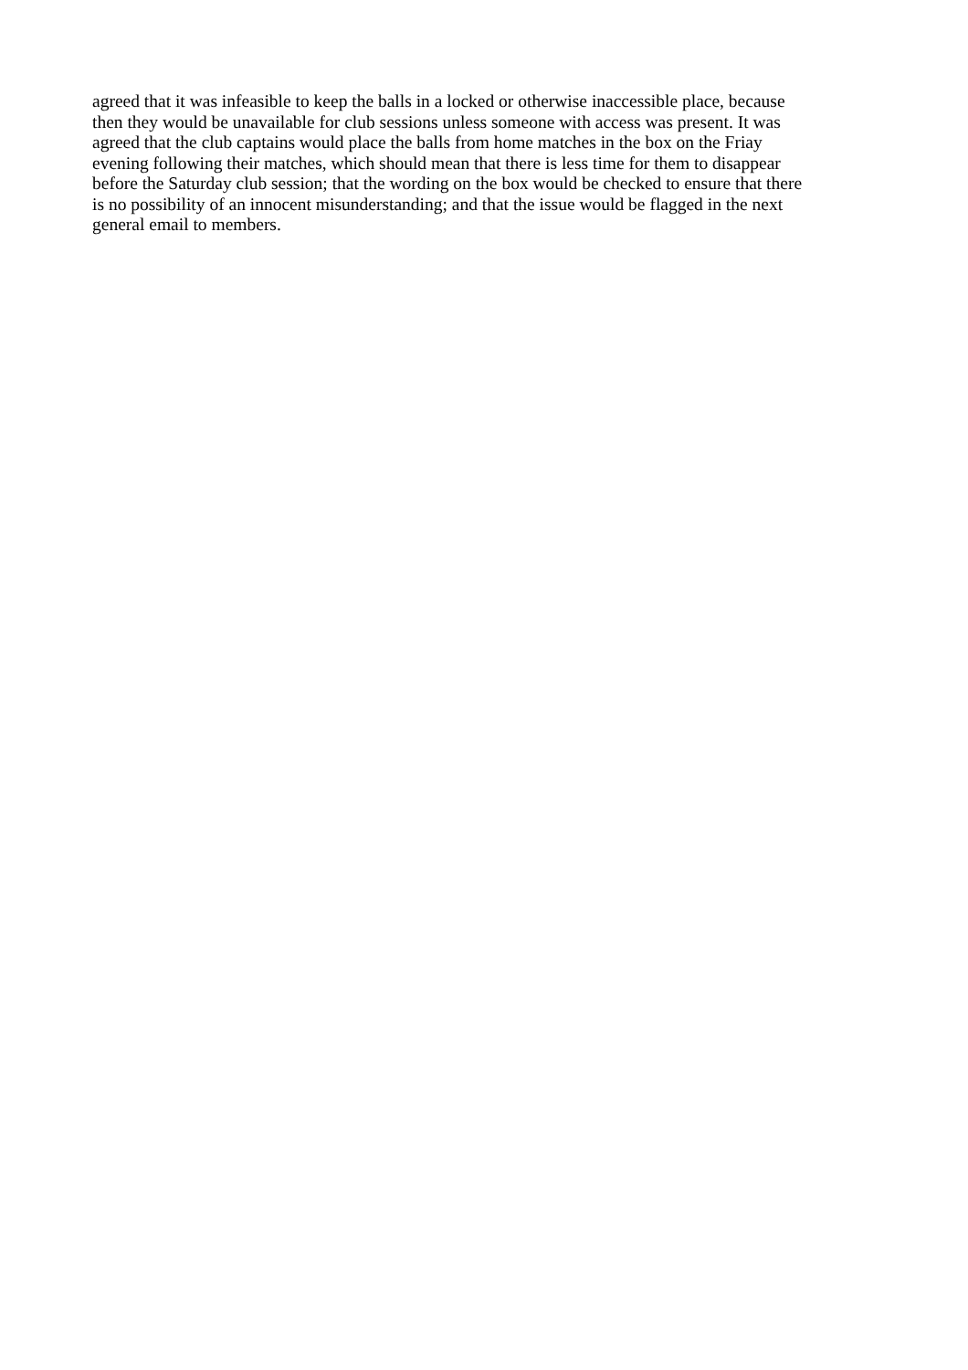agreed that it was infeasible to keep the balls in a locked or otherwise inaccessible place, because
then they would be unavailable for club sessions unless someone with access was present. It was
agreed that the club captains would place the balls from home matches in the box on the Friay
evening following their matches, which should mean that there is less time for them to disappear
before the Saturday club session; that the wording on the box would be checked to ensure that there
is no possibility of an innocent misunderstanding; and that the issue would be flagged in the next
general email to members.